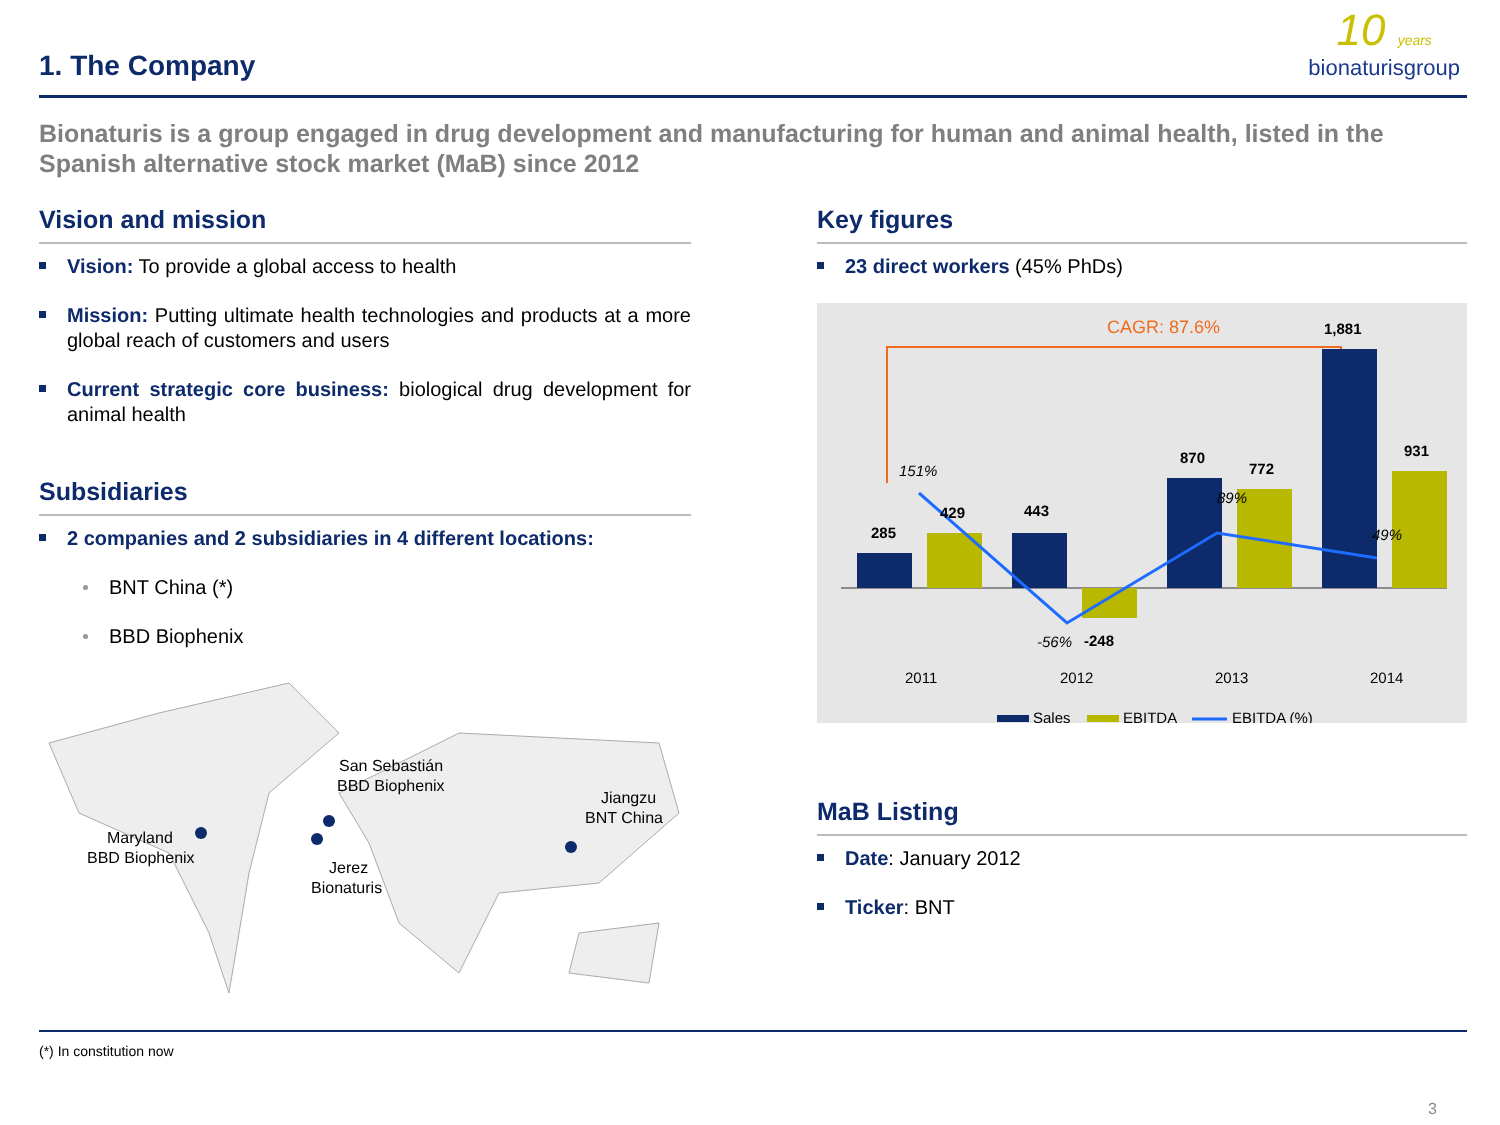1. The Company
10 years
bionaturisgroup
Bionaturis is a group engaged in drug development and manufacturing for human and animal health, listed in the Spanish alternative stock market (MaB) since 2012
Vision and mission
Vision: To provide a global access to health
Mission: Putting ultimate health technologies and products at a more global reach of customers and users
Current strategic core business: biological drug development for animal health
Subsidiaries
2 companies and 2 subsidiaries in 4 different locations:
BNT China (*)
BBD Biophenix
Maryland
BBD Biophenix
San Sebastián
BBD Biophenix
Jerez
Bionaturis
Jiangzu
BNT China
Key figures
23 direct workers (45% PhDs)
CAGR: 87.6%
285
429
443
-248
870
772
1,881
931
151%
-56%
89%
49%
2011
2012
2013
2014
Sales
EBITDA
EBITDA (%)
MaB Listing
Date: January 2012
Ticker: BNT
(*) In constitution now
3